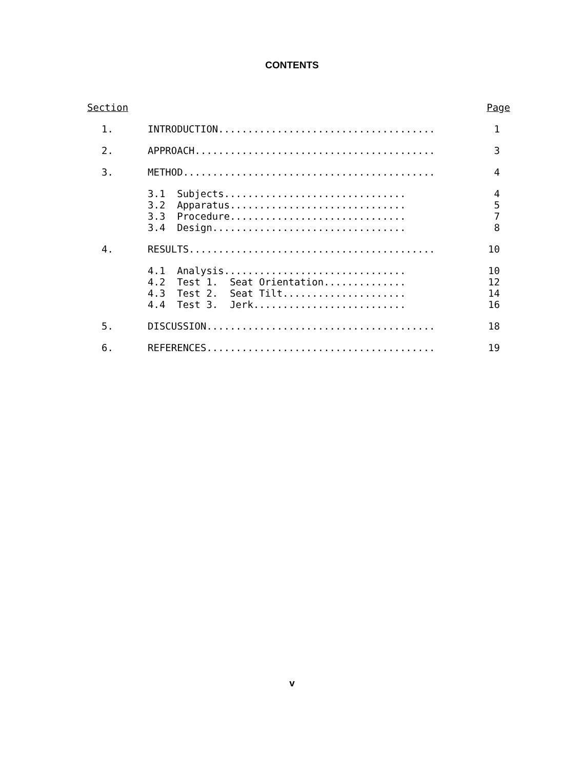CONTENTS
| Section | | Page |
| --- | --- | --- |
| 1. | INTRODUCTION..................................... | 1 |
| 2. | APPROACH......................................... | 3 |
| 3. | METHOD........................................... | 4 |
| | 3.1 Subjects............................... | 4 |
| | 3.2 Apparatus.............................. | 5 |
| | 3.3 Procedure.............................. | 7 |
| | 3.4 Design................................. | 8 |
| 4. | RESULTS.......................................... | 10 |
| | 4.1 Analysis............................... | 10 |
| | 4.2 Test 1. Seat Orientation.............. | 12 |
| | 4.3 Test 2. Seat Tilt..................... | 14 |
| | 4.4 Test 3. Jerk.......................... | 16 |
| 5. | DISCUSSION....................................... | 18 |
| 6. | REFERENCES....................................... | 19 |
v